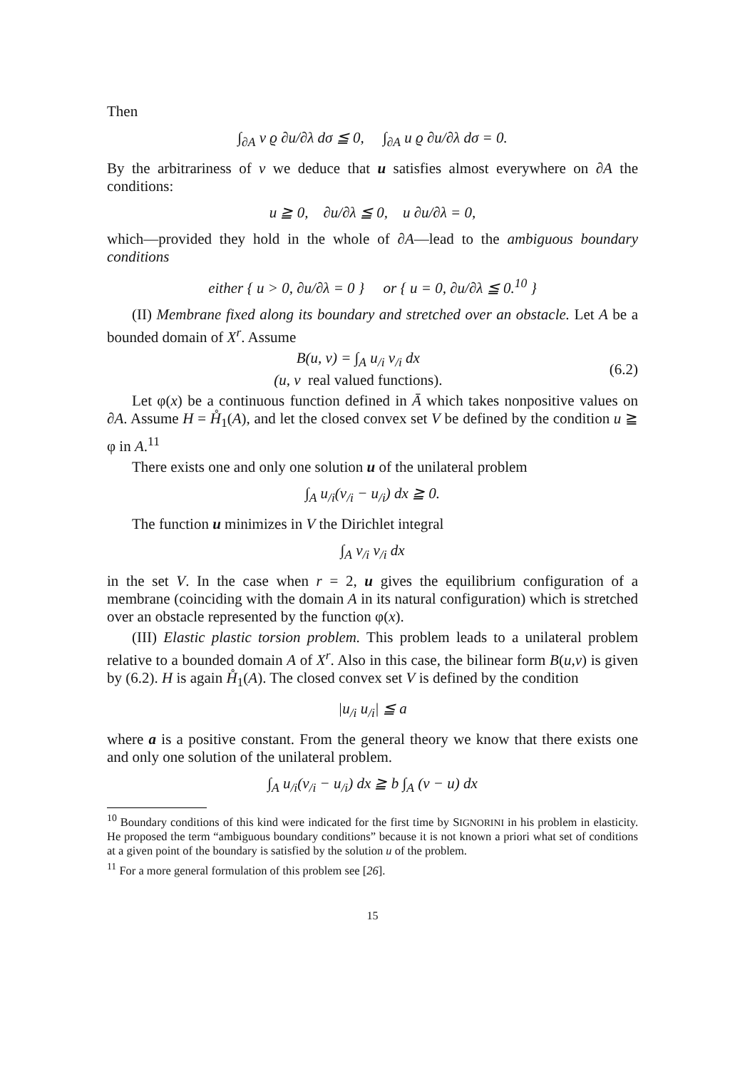Then
∫<sub>∂A</sub> v ϱ ∂u/∂λ dσ ≦ 0, ∫<sub>∂A</sub> u ϱ ∂u/∂λ dσ = 0.
By the arbitrariness of v we deduce that u satisfies almost everywhere on ∂A the conditions:
u ≧ 0, ∂u/∂λ ≦ 0, u ∂u/∂λ = 0,
which—provided they hold in the whole of ∂A—lead to the ambiguous boundary conditions
either { u > 0, ∂u/∂λ = 0 } or { u = 0, ∂u/∂λ ≦ 0.<sup>10</sup> }
(II) Membrane fixed along its boundary and stretched over an obstacle. Let A be a bounded domain of X<sup>r</sup>. Assume
B(u, v) = ∫<sub>A</sub> u<sub>/i</sub> v<sub>/i</sub> dx
(u, v real valued functions).
(6.2)
Let φ(x) be a continuous function defined in Ā which takes nonpositive values on ∂A. Assume H = H̊<sub>1</sub>(A), and let the closed convex set V be defined by the condition u ≧ φ in A.<sup>11</sup>
There exists one and only one solution u of the unilateral problem
∫<sub>A</sub> u<sub>/i</sub>(v<sub>/i</sub> − u<sub>/i</sub>) dx ≧ 0.
The function u minimizes in V the Dirichlet integral
∫<sub>A</sub> v<sub>/i</sub> v<sub>/i</sub> dx
in the set V. In the case when r = 2, u gives the equilibrium configuration of a membrane (coinciding with the domain A in its natural configuration) which is stretched over an obstacle represented by the function φ(x).
(III) Elastic plastic torsion problem. This problem leads to a unilateral problem relative to a bounded domain A of X<sup>r</sup>. Also in this case, the bilinear form B(u,v) is given by (6.2). H is again H̊<sub>1</sub>(A). The closed convex set V is defined by the condition
|u<sub>/i</sub> u<sub>/i</sub>| ≦ a
where a is a positive constant. From the general theory we know that there exists one and only one solution of the unilateral problem.
∫<sub>A</sub> u<sub>/i</sub>(v<sub>/i</sub> − u<sub>/i</sub>) dx ≧ b ∫<sub>A</sub> (v − u) dx
<sup>10</sup> Boundary conditions of this kind were indicated for the first time by SIGNORINI in his problem in elasticity. He proposed the term “ambiguous boundary conditions” because it is not known a priori what set of conditions at a given point of the boundary is satisfied by the solution u of the problem.
<sup>11</sup> For a more general formulation of this problem see [26].
15